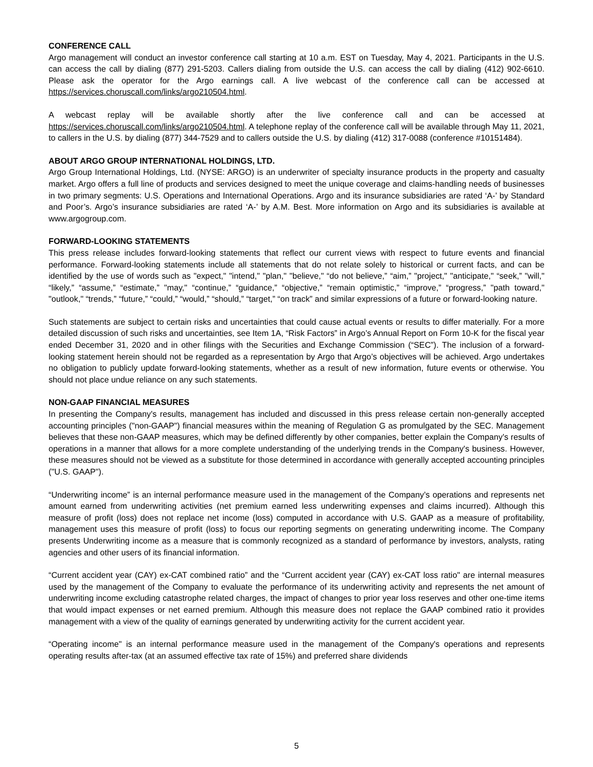CONFERENCE CALL
Argo management will conduct an investor conference call starting at 10 a.m. EST on Tuesday, May 4, 2021. Participants in the U.S. can access the call by dialing (877) 291-5203. Callers dialing from outside the U.S. can access the call by dialing (412) 902-6610. Please ask the operator for the Argo earnings call. A live webcast of the conference call can be accessed at https://services.choruscall.com/links/argo210504.html.
A webcast replay will be available shortly after the live conference call and can be accessed at https://services.choruscall.com/links/argo210504.html. A telephone replay of the conference call will be available through May 11, 2021, to callers in the U.S. by dialing (877) 344-7529 and to callers outside the U.S. by dialing (412) 317-0088 (conference #10151484).
ABOUT ARGO GROUP INTERNATIONAL HOLDINGS, LTD.
Argo Group International Holdings, Ltd. (NYSE: ARGO) is an underwriter of specialty insurance products in the property and casualty market. Argo offers a full line of products and services designed to meet the unique coverage and claims-handling needs of businesses in two primary segments: U.S. Operations and International Operations. Argo and its insurance subsidiaries are rated ‘A-’ by Standard and Poor’s. Argo’s insurance subsidiaries are rated ‘A-’ by A.M. Best. More information on Argo and its subsidiaries is available at www.argogroup.com.
FORWARD-LOOKING STATEMENTS
This press release includes forward-looking statements that reflect our current views with respect to future events and financial performance. Forward-looking statements include all statements that do not relate solely to historical or current facts, and can be identified by the use of words such as "expect," "intend," "plan," "believe," “do not believe,” “aim,” "project," "anticipate," “seek,” "will," “likely,” “assume,” “estimate,” "may," “continue,” “guidance,” “objective,” “remain optimistic,” “improve,” “progress,” "path toward," "outlook," “trends,” “future,” “could,” “would,” “should,” “target,” “on track” and similar expressions of a future or forward-looking nature.
Such statements are subject to certain risks and uncertainties that could cause actual events or results to differ materially. For a more detailed discussion of such risks and uncertainties, see Item 1A, “Risk Factors” in Argo’s Annual Report on Form 10-K for the fiscal year ended December 31, 2020 and in other filings with the Securities and Exchange Commission (“SEC”). The inclusion of a forward-looking statement herein should not be regarded as a representation by Argo that Argo’s objectives will be achieved. Argo undertakes no obligation to publicly update forward-looking statements, whether as a result of new information, future events or otherwise. You should not place undue reliance on any such statements.
NON-GAAP FINANCIAL MEASURES
In presenting the Company's results, management has included and discussed in this press release certain non-generally accepted accounting principles ("non-GAAP") financial measures within the meaning of Regulation G as promulgated by the SEC. Management believes that these non-GAAP measures, which may be defined differently by other companies, better explain the Company's results of operations in a manner that allows for a more complete understanding of the underlying trends in the Company's business. However, these measures should not be viewed as a substitute for those determined in accordance with generally accepted accounting principles ("U.S. GAAP").
“Underwriting income” is an internal performance measure used in the management of the Company’s operations and represents net amount earned from underwriting activities (net premium earned less underwriting expenses and claims incurred). Although this measure of profit (loss) does not replace net income (loss) computed in accordance with U.S. GAAP as a measure of profitability, management uses this measure of profit (loss) to focus our reporting segments on generating underwriting income. The Company presents Underwriting income as a measure that is commonly recognized as a standard of performance by investors, analysts, rating agencies and other users of its financial information.
“Current accident year (CAY) ex-CAT combined ratio” and the “Current accident year (CAY) ex-CAT loss ratio" are internal measures used by the management of the Company to evaluate the performance of its underwriting activity and represents the net amount of underwriting income excluding catastrophe related charges, the impact of changes to prior year loss reserves and other one-time items that would impact expenses or net earned premium. Although this measure does not replace the GAAP combined ratio it provides management with a view of the quality of earnings generated by underwriting activity for the current accident year.
“Operating income" is an internal performance measure used in the management of the Company's operations and represents operating results after-tax (at an assumed effective tax rate of 15%) and preferred share dividends
5